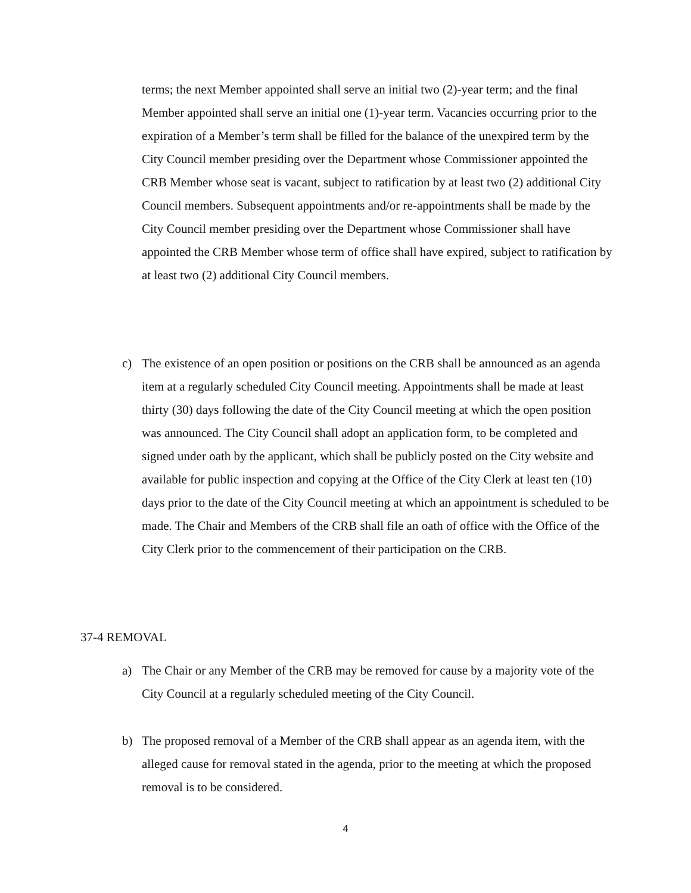terms; the next Member appointed shall serve an initial two (2)-year term; and the final Member appointed shall serve an initial one (1)-year term. Vacancies occurring prior to the expiration of a Member’s term shall be filled for the balance of the unexpired term by the City Council member presiding over the Department whose Commissioner appointed the CRB Member whose seat is vacant, subject to ratification by at least two (2) additional City Council members. Subsequent appointments and/or re-appointments shall be made by the City Council member presiding over the Department whose Commissioner shall have appointed the CRB Member whose term of office shall have expired, subject to ratification by at least two (2) additional City Council members.
c) The existence of an open position or positions on the CRB shall be announced as an agenda item at a regularly scheduled City Council meeting. Appointments shall be made at least thirty (30) days following the date of the City Council meeting at which the open position was announced. The City Council shall adopt an application form, to be completed and signed under oath by the applicant, which shall be publicly posted on the City website and available for public inspection and copying at the Office of the City Clerk at least ten (10) days prior to the date of the City Council meeting at which an appointment is scheduled to be made. The Chair and Members of the CRB shall file an oath of office with the Office of the City Clerk prior to the commencement of their participation on the CRB.
37-4 REMOVAL
a) The Chair or any Member of the CRB may be removed for cause by a majority vote of the City Council at a regularly scheduled meeting of the City Council.
b) The proposed removal of a Member of the CRB shall appear as an agenda item, with the alleged cause for removal stated in the agenda, prior to the meeting at which the proposed removal is to be considered.
4